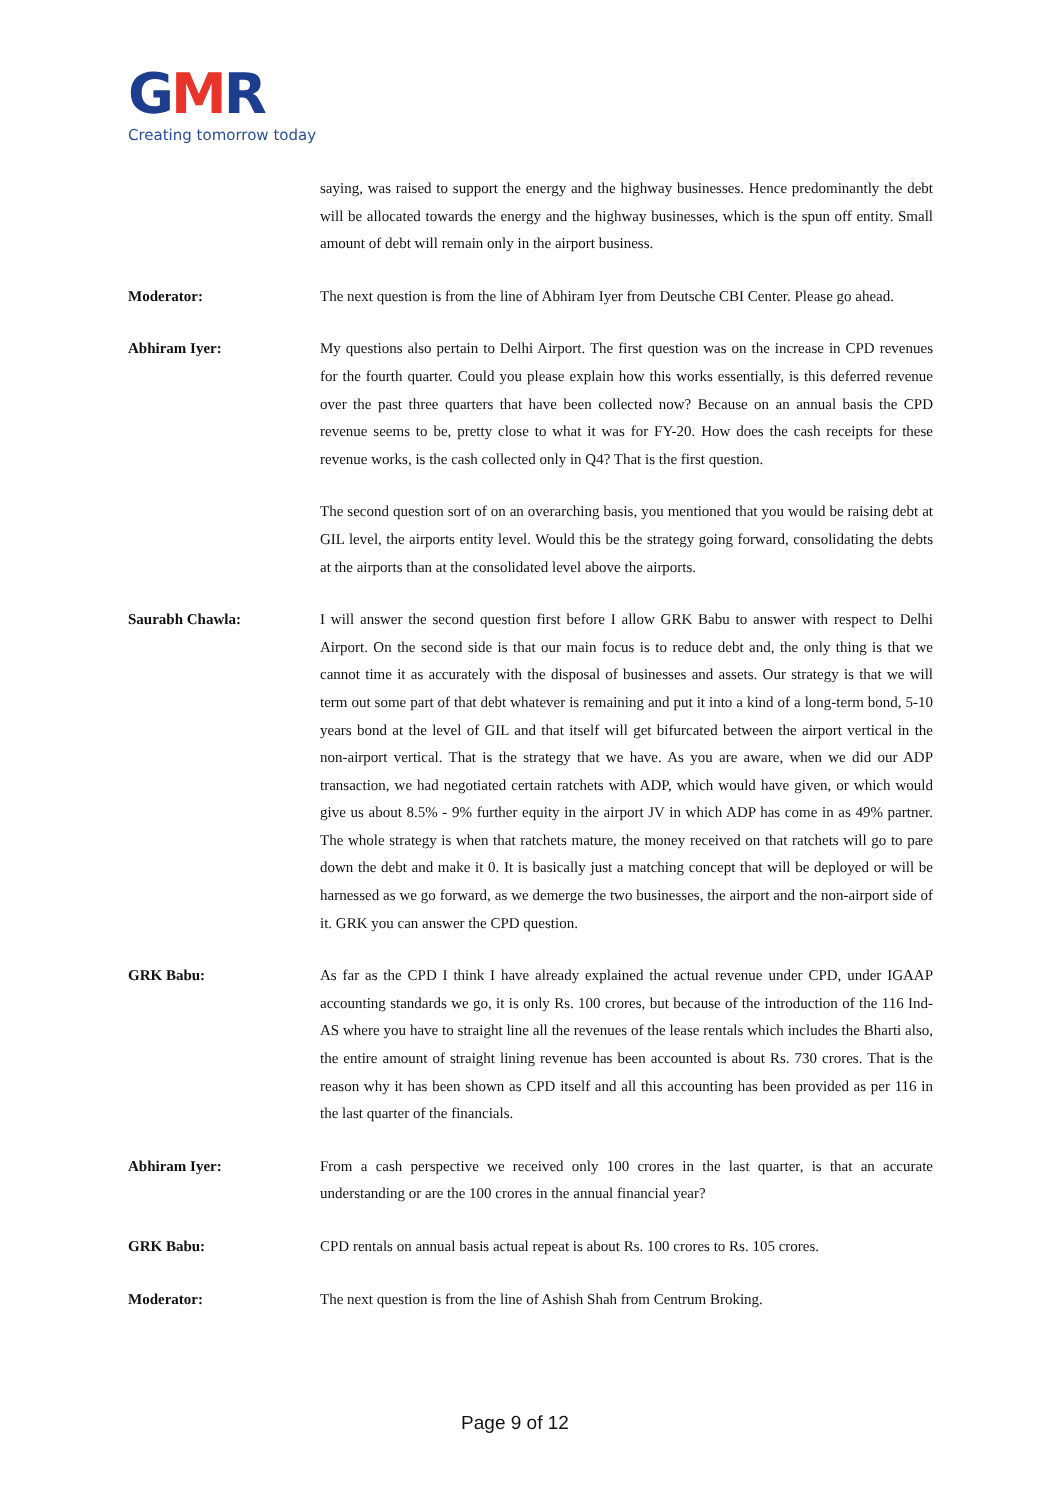GMR
Creating tomorrow today
saying, was raised to support the energy and the highway businesses. Hence predominantly the debt will be allocated towards the energy and the highway businesses, which is the spun off entity. Small amount of debt will remain only in the airport business.
Moderator: The next question is from the line of Abhiram Iyer from Deutsche CBI Center. Please go ahead.
Abhiram Iyer: My questions also pertain to Delhi Airport. The first question was on the increase in CPD revenues for the fourth quarter. Could you please explain how this works essentially, is this deferred revenue over the past three quarters that have been collected now? Because on an annual basis the CPD revenue seems to be, pretty close to what it was for FY-20. How does the cash receipts for these revenue works, is the cash collected only in Q4? That is the first question.
The second question sort of on an overarching basis, you mentioned that you would be raising debt at GIL level, the airports entity level. Would this be the strategy going forward, consolidating the debts at the airports than at the consolidated level above the airports.
Saurabh Chawla: I will answer the second question first before I allow GRK Babu to answer with respect to Delhi Airport. On the second side is that our main focus is to reduce debt and, the only thing is that we cannot time it as accurately with the disposal of businesses and assets. Our strategy is that we will term out some part of that debt whatever is remaining and put it into a kind of a long-term bond, 5-10 years bond at the level of GIL and that itself will get bifurcated between the airport vertical in the non-airport vertical. That is the strategy that we have. As you are aware, when we did our ADP transaction, we had negotiated certain ratchets with ADP, which would have given, or which would give us about 8.5% - 9% further equity in the airport JV in which ADP has come in as 49% partner. The whole strategy is when that ratchets mature, the money received on that ratchets will go to pare down the debt and make it 0. It is basically just a matching concept that will be deployed or will be harnessed as we go forward, as we demerge the two businesses, the airport and the non-airport side of it. GRK you can answer the CPD question.
GRK Babu: As far as the CPD I think I have already explained the actual revenue under CPD, under IGAAP accounting standards we go, it is only Rs. 100 crores, but because of the introduction of the 116 Ind-AS where you have to straight line all the revenues of the lease rentals which includes the Bharti also, the entire amount of straight lining revenue has been accounted is about Rs. 730 crores. That is the reason why it has been shown as CPD itself and all this accounting has been provided as per 116 in the last quarter of the financials.
Abhiram Iyer: From a cash perspective we received only 100 crores in the last quarter, is that an accurate understanding or are the 100 crores in the annual financial year?
GRK Babu: CPD rentals on annual basis actual repeat is about Rs. 100 crores to Rs. 105 crores.
Moderator: The next question is from the line of Ashish Shah from Centrum Broking.
Page 9 of 12